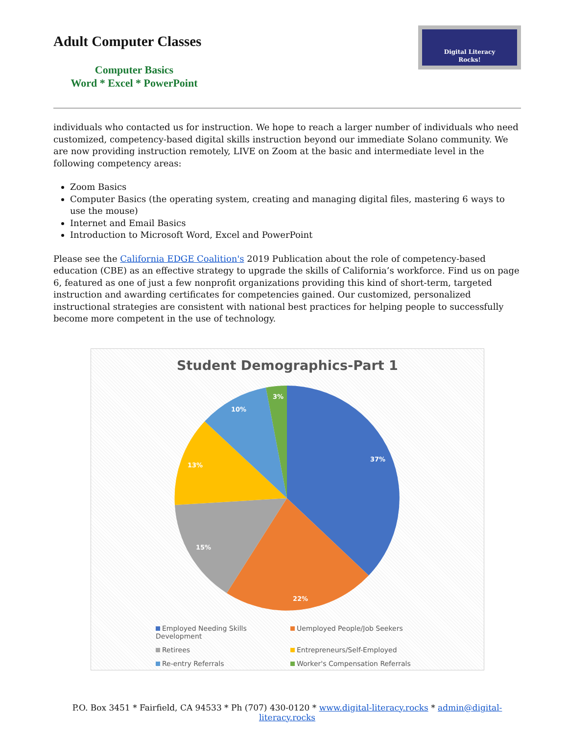Adult Computer Classes
Computer Basics
Word * Excel * PowerPoint
Digital Literacy
Rocks!
individuals who contacted us for instruction. We hope to reach a larger number of individuals who need customized, competency-based digital skills instruction beyond our immediate Solano community. We are now providing instruction remotely, LIVE on Zoom at the basic and intermediate level in the following competency areas:
Zoom Basics
Computer Basics (the operating system, creating and managing digital files, mastering 6 ways to use the mouse)
Internet and Email Basics
Introduction to Microsoft Word, Excel and PowerPoint
Please see the California EDGE Coalition's 2019 Publication about the role of competency-based education (CBE) as an effective strategy to upgrade the skills of California’s workforce. Find us on page 6, featured as one of just a few nonprofit organizations providing this kind of short-term, targeted instruction and awarding certificates for competencies gained. Our customized, personalized instructional strategies are consistent with national best practices for helping people to successfully become more competent in the use of technology.
Student Demographics-Part 1
37%
22%
15%
13%
10%
3%
Employed Needing Skills Development
Uemployed People/Job Seekers
Retirees
Entrepreneurs/Self-Employed
Re-entry Referrals
Worker's Compensation Referrals
P.O. Box 3451 * Fairfield, CA 94533 * Ph (707) 430-0120 * www.digital-literacy.rocks * admin@digital-literacy.rocks